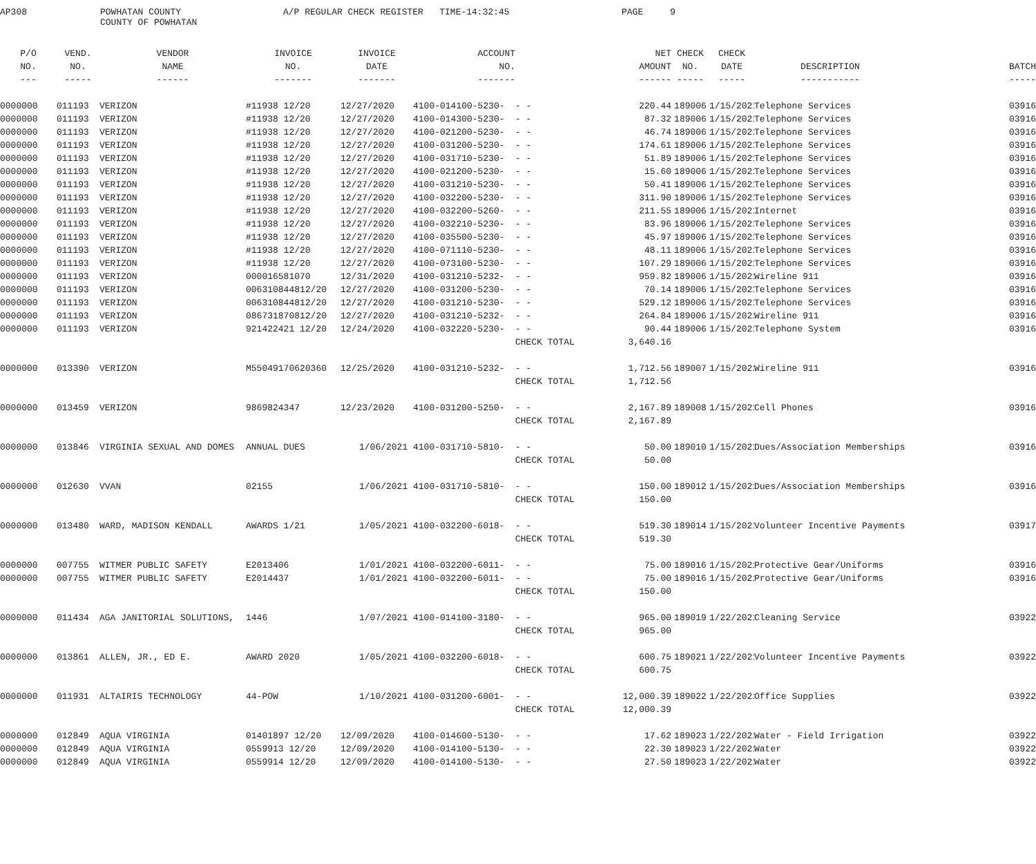AP308
POWHATAN COUNTY COUNTY OF POWHATAN
A/P REGULAR CHECK REGISTER TIME-14:32:45
PAGE 9
| P/O | VEND. | VENDOR | INVOICE | INVOICE | ACCOUNT | | | NET | CHECK | CHECK | | |
| --- | --- | --- | --- | --- | --- | --- | --- | --- | --- | --- | --- | --- |
| NO. | NO. | NAME | NO. | DATE | NO. | | | AMOUNT | NO. | DATE | DESCRIPTION | BATCH |
| --- | ----- | ------ | ------- | ------- | ------- | | | ------ | ----- | ----- | ----------- | ----- |
| 0000000 | 011193 | VERIZON | #11938 12/20 | 12/27/2020 | 4100-014100-5230- | - - | | 220.44 | 189006 | 1/15/2021 | Telephone Services | 03916 |
| 0000000 | 011193 | VERIZON | #11938 12/20 | 12/27/2020 | 4100-014300-5230- | - - | | 87.32 | 189006 | 1/15/2021 | Telephone Services | 03916 |
| 0000000 | 011193 | VERIZON | #11938 12/20 | 12/27/2020 | 4100-021200-5230- | - - | | 46.74 | 189006 | 1/15/2021 | Telephone Services | 03916 |
| 0000000 | 011193 | VERIZON | #11938 12/20 | 12/27/2020 | 4100-031200-5230- | - - | | 174.61 | 189006 | 1/15/2021 | Telephone Services | 03916 |
| 0000000 | 011193 | VERIZON | #11938 12/20 | 12/27/2020 | 4100-031710-5230- | - - | | 51.89 | 189006 | 1/15/2021 | Telephone Services | 03916 |
| 0000000 | 011193 | VERIZON | #11938 12/20 | 12/27/2020 | 4100-021200-5230- | - - | | 15.60 | 189006 | 1/15/2021 | Telephone Services | 03916 |
| 0000000 | 011193 | VERIZON | #11938 12/20 | 12/27/2020 | 4100-031210-5230- | - - | | 50.41 | 189006 | 1/15/2021 | Telephone Services | 03916 |
| 0000000 | 011193 | VERIZON | #11938 12/20 | 12/27/2020 | 4100-032200-5230- | - - | | 311.90 | 189006 | 1/15/2021 | Telephone Services | 03916 |
| 0000000 | 011193 | VERIZON | #11938 12/20 | 12/27/2020 | 4100-032200-5260- | - - | | 211.55 | 189006 | 1/15/2021 | Internet | 03916 |
| 0000000 | 011193 | VERIZON | #11938 12/20 | 12/27/2020 | 4100-032210-5230- | - - | | 83.96 | 189006 | 1/15/2021 | Telephone Services | 03916 |
| 0000000 | 011193 | VERIZON | #11938 12/20 | 12/27/2020 | 4100-035500-5230- | - - | | 45.97 | 189006 | 1/15/2021 | Telephone Services | 03916 |
| 0000000 | 011193 | VERIZON | #11938 12/20 | 12/27/2020 | 4100-071110-5230- | - - | | 48.11 | 189006 | 1/15/2021 | Telephone Services | 03916 |
| 0000000 | 011193 | VERIZON | #11938 12/20 | 12/27/2020 | 4100-073100-5230- | - - | | 107.29 | 189006 | 1/15/2021 | Telephone Services | 03916 |
| 0000000 | 011193 | VERIZON | 000016581070 | 12/31/2020 | 4100-031210-5232- | - - | | 959.82 | 189006 | 1/15/2021 | Wireline 911 | 03916 |
| 0000000 | 011193 | VERIZON | 006310844812/20 | 12/27/2020 | 4100-031200-5230- | - - | | 70.14 | 189006 | 1/15/2021 | Telephone Services | 03916 |
| 0000000 | 011193 | VERIZON | 006310844812/20 | 12/27/2020 | 4100-031210-5230- | - - | | 529.12 | 189006 | 1/15/2021 | Telephone Services | 03916 |
| 0000000 | 011193 | VERIZON | 086731870812/20 | 12/27/2020 | 4100-031210-5232- | - - | | 264.84 | 189006 | 1/15/2021 | Wireline 911 | 03916 |
| 0000000 | 011193 | VERIZON | 921422421 12/20 | 12/24/2020 | 4100-032220-5230- | - - | | 90.44 | 189006 | 1/15/2021 | Telephone System | 03916 |
| | | | | | | CHECK TOTAL | | 3,640.16 | | | | |
| 0000000 | 013390 | VERIZON | M55049170620360 | 12/25/2020 | 4100-031210-5232- | - - | | 1,712.56 | 189007 | 1/15/2021 | Wireline 911 | 03916 |
| | | | | | | CHECK TOTAL | | 1,712.56 | | | | |
| 0000000 | 013459 | VERIZON | 9869824347 | 12/23/2020 | 4100-031200-5250- | - - | | 2,167.89 | 189008 | 1/15/2021 | Cell Phones | 03916 |
| | | | | | | CHECK TOTAL | | 2,167.89 | | | | |
| 0000000 | 013846 | VIRGINIA SEXUAL AND DOMES | ANNUAL DUES | 1/06/2021 | 4100-031710-5810- | - - | | 50.00 | 189010 | 1/15/2021 | Dues/Association Memberships | 03916 |
| | | | | | | CHECK TOTAL | | 50.00 | | | | |
| 0000000 | 012630 | VVAN | 02155 | 1/06/2021 | 4100-031710-5810- | - - | | 150.00 | 189012 | 1/15/2021 | Dues/Association Memberships | 03916 |
| | | | | | | CHECK TOTAL | | 150.00 | | | | |
| 0000000 | 013480 | WARD, MADISON KENDALL | AWARDS 1/21 | 1/05/2021 | 4100-032200-6018- | - - | | 519.30 | 189014 | 1/15/2021 | Volunteer Incentive Payments | 03917 |
| | | | | | | CHECK TOTAL | | 519.30 | | | | |
| 0000000 | 007755 | WITMER PUBLIC SAFETY | E2013406 | 1/01/2021 | 4100-032200-6011- | - - | | 75.00 | 189016 | 1/15/2021 | Protective Gear/Uniforms | 03916 |
| 0000000 | 007755 | WITMER PUBLIC SAFETY | E2014437 | 1/01/2021 | 4100-032200-6011- | - - | | 75.00 | 189016 | 1/15/2021 | Protective Gear/Uniforms | 03916 |
| | | | | | | CHECK TOTAL | | 150.00 | | | | |
| 0000000 | 011434 | AGA JANITORIAL SOLUTIONS, | 1446 | 1/07/2021 | 4100-014100-3180- | - - | | 965.00 | 189019 | 1/22/2021 | Cleaning Service | 03922 |
| | | | | | | CHECK TOTAL | | 965.00 | | | | |
| 0000000 | 013861 | ALLEN, JR., ED E. | AWARD 2020 | 1/05/2021 | 4100-032200-6018- | - - | | 600.75 | 189021 | 1/22/2021 | Volunteer Incentive Payments | 03922 |
| | | | | | | CHECK TOTAL | | 600.75 | | | | |
| 0000000 | 011931 | ALTAIRIS TECHNOLOGY | 44-POW | 1/10/2021 | 4100-031200-6001- | - - | | 12,000.39 | 189022 | 1/22/2021 | Office Supplies | 03922 |
| | | | | | | CHECK TOTAL | | 12,000.39 | | | | |
| 0000000 | 012849 | AQUA VIRGINIA | 01401897 12/20 | 12/09/2020 | 4100-014600-5130- | - - | | 17.62 | 189023 | 1/22/2021 | Water - Field Irrigation | 03922 |
| 0000000 | 012849 | AQUA VIRGINIA | 0559913 12/20 | 12/09/2020 | 4100-014100-5130- | - - | | 22.30 | 189023 | 1/22/2021 | Water | 03922 |
| 0000000 | 012849 | AQUA VIRGINIA | 0559914 12/20 | 12/09/2020 | 4100-014100-5130- | - - | | 27.50 | 189023 | 1/22/2021 | Water | 03922 |